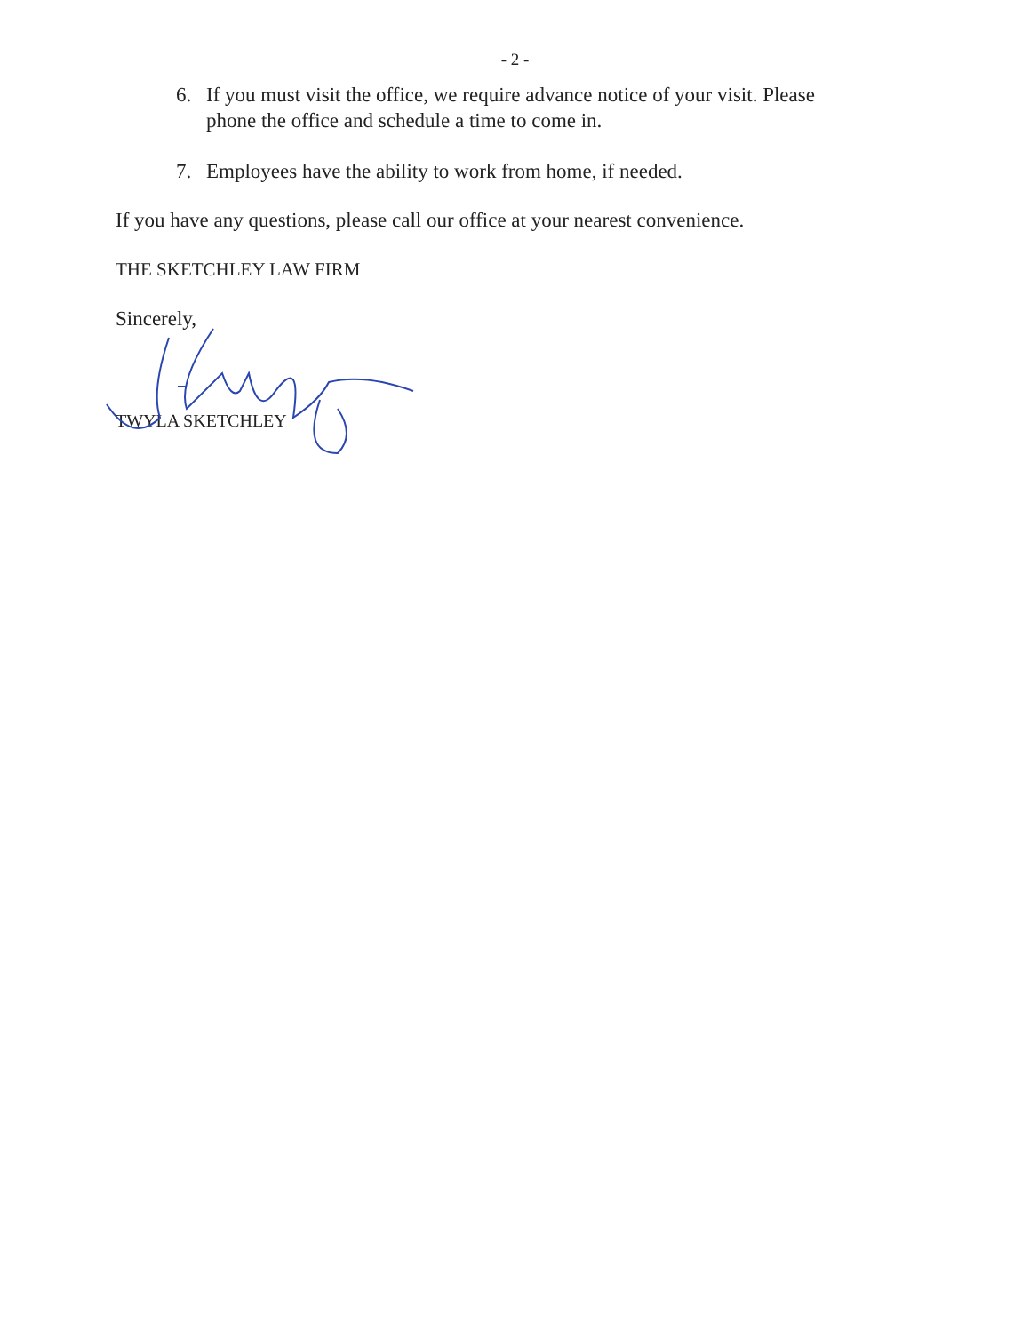- 2 -
6. If you must visit the office, we require advance notice of your visit. Please phone the office and schedule a time to come in.
7. Employees have the ability to work from home, if needed.
If you have any questions, please call our office at your nearest convenience.
THE SKETCHLEY LAW FIRM
Sincerely,
TWYLA SKETCHLEY